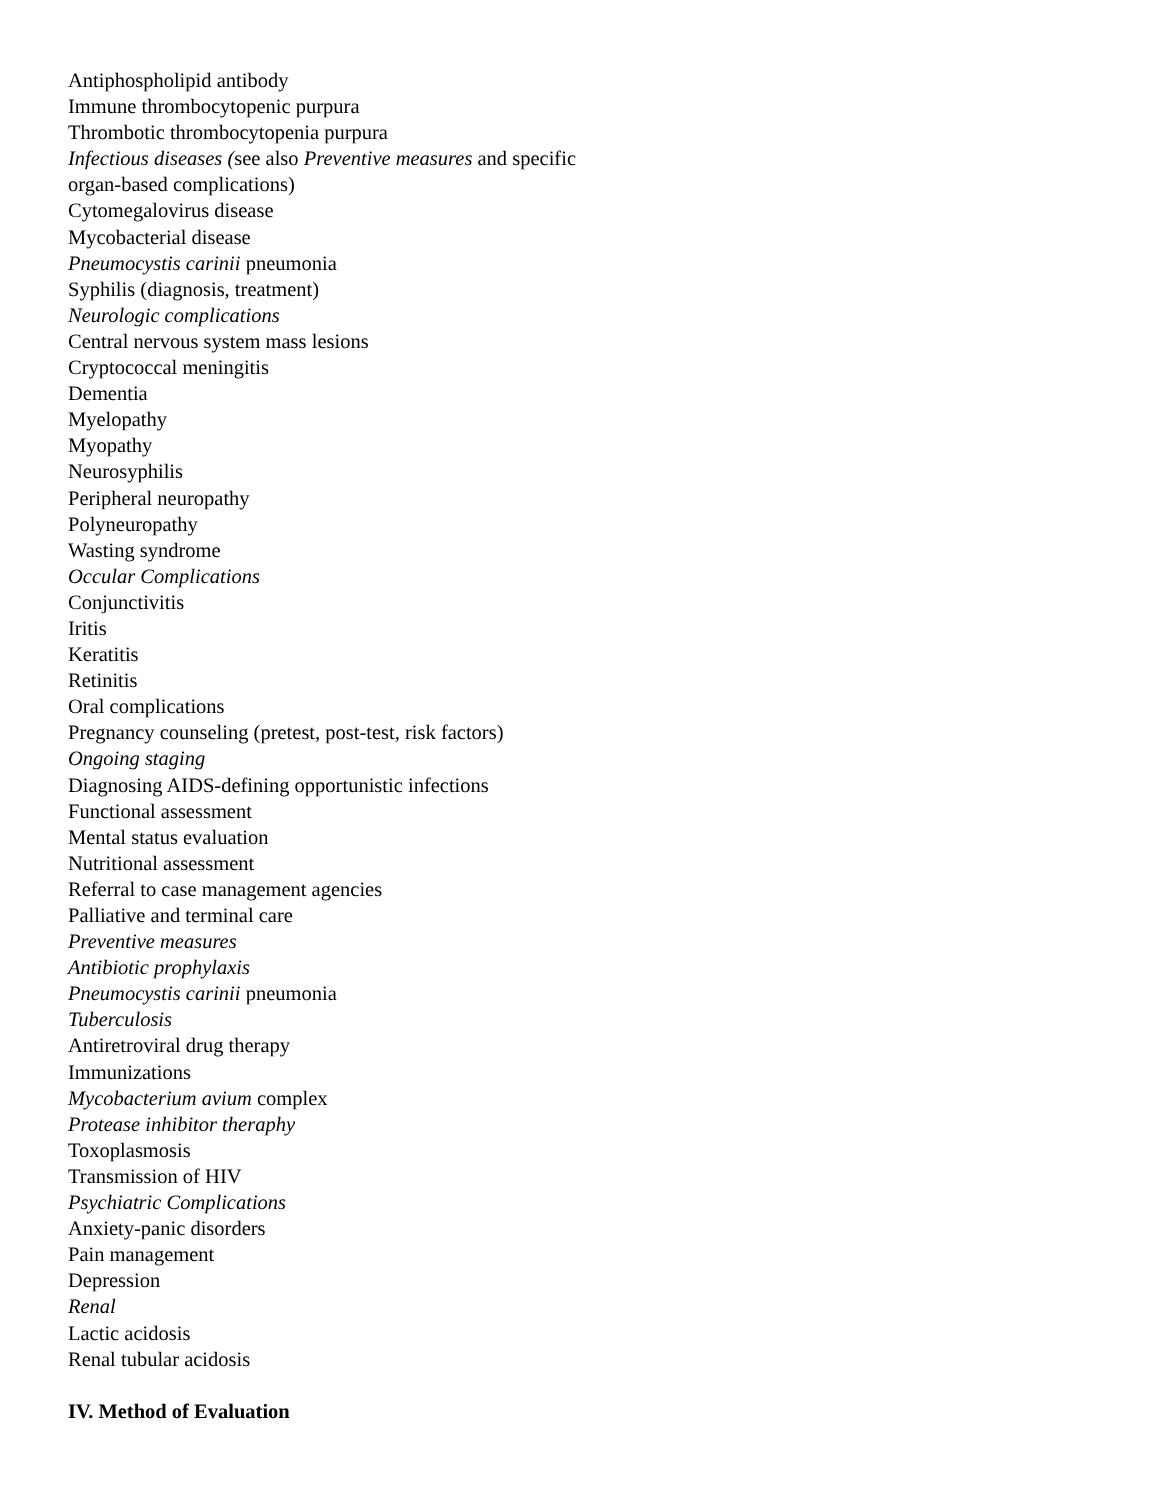Antiphospholipid antibody
Immune thrombocytopenic purpura
Thrombotic thrombocytopenia purpura
Infectious diseases (see also Preventive measures and specific
organ-based complications)
Cytomegalovirus disease
Mycobacterial disease
Pneumocystis carinii pneumonia
Syphilis (diagnosis, treatment)
Neurologic complications
Central nervous system mass lesions
Cryptococcal meningitis
Dementia
Myelopathy
Myopathy
Neurosyphilis
Peripheral neuropathy
Polyneuropathy
Wasting syndrome
Occular Complications
Conjunctivitis
Iritis
Keratitis
Retinitis
Oral complications
Pregnancy counseling (pretest, post-test, risk factors)
Ongoing staging
Diagnosing AIDS-defining opportunistic infections
Functional assessment
Mental status evaluation
Nutritional assessment
Referral to case management agencies
Palliative and terminal care
Preventive measures
Antibiotic prophylaxis
Pneumocystis carinii pneumonia
Tuberculosis
Antiretroviral drug therapy
Immunizations
Mycobacterium avium complex
Protease inhibitor theraphy
Toxoplasmosis
Transmission of HIV
Psychiatric Complications
Anxiety-panic disorders
Pain management
Depression
Renal
Lactic acidosis
Renal tubular acidosis
IV. Method of Evaluation